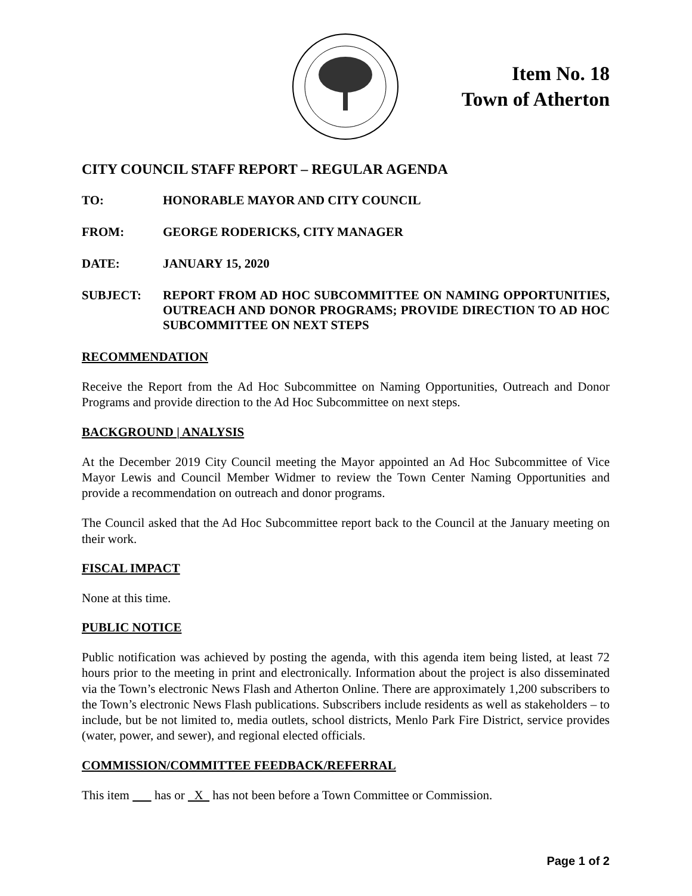Item No. 18
Town of Atherton
CITY COUNCIL STAFF REPORT – REGULAR AGENDA
TO: HONORABLE MAYOR AND CITY COUNCIL
FROM: GEORGE RODERICKS, CITY MANAGER
DATE: JANUARY 15, 2020
SUBJECT: REPORT FROM AD HOC SUBCOMMITTEE ON NAMING OPPORTUNITIES, OUTREACH AND DONOR PROGRAMS; PROVIDE DIRECTION TO AD HOC SUBCOMMITTEE ON NEXT STEPS
RECOMMENDATION
Receive the Report from the Ad Hoc Subcommittee on Naming Opportunities, Outreach and Donor Programs and provide direction to the Ad Hoc Subcommittee on next steps.
BACKGROUND | ANALYSIS
At the December 2019 City Council meeting the Mayor appointed an Ad Hoc Subcommittee of Vice Mayor Lewis and Council Member Widmer to review the Town Center Naming Opportunities and provide a recommendation on outreach and donor programs.
The Council asked that the Ad Hoc Subcommittee report back to the Council at the January meeting on their work.
FISCAL IMPACT
None at this time.
PUBLIC NOTICE
Public notification was achieved by posting the agenda, with this agenda item being listed, at least 72 hours prior to the meeting in print and electronically. Information about the project is also disseminated via the Town’s electronic News Flash and Atherton Online. There are approximately 1,200 subscribers to the Town’s electronic News Flash publications. Subscribers include residents as well as stakeholders – to include, but be not limited to, media outlets, school districts, Menlo Park Fire District, service provides (water, power, and sewer), and regional elected officials.
COMMISSION/COMMITTEE FEEDBACK/REFERRAL
This item has or X has not been before a Town Committee or Commission.
Page 1 of 2